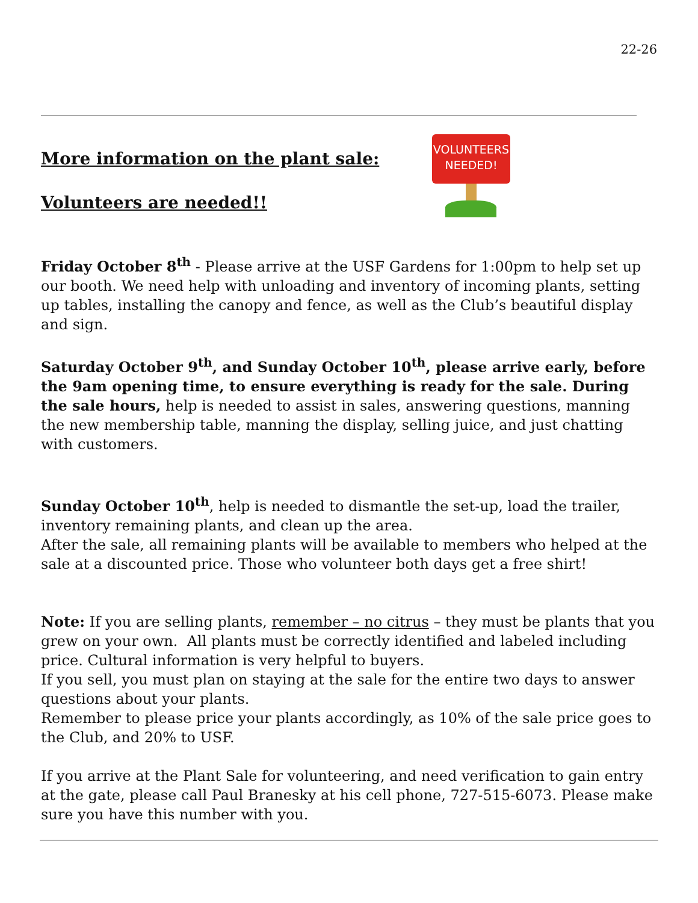22-26
More information on the plant sale:
Volunteers are needed!!
VOLUNTEERS
NEEDED!
Friday October 8<sup>th</sup> - Please arrive at the USF Gardens for 1:00pm to help set up our booth. We need help with unloading and inventory of incoming plants, setting up tables, installing the canopy and fence, as well as the Club’s beautiful display and sign.
Saturday October 9<sup>th</sup>, and Sunday October 10<sup>th</sup>, please arrive early, before the 9am opening time, to ensure everything is ready for the sale. During the sale hours, help is needed to assist in sales, answering questions, manning the new membership table, manning the display, selling juice, and just chatting with customers.
Sunday October 10<sup>th</sup>, help is needed to dismantle the set-up, load the trailer, inventory remaining plants, and clean up the area.
After the sale, all remaining plants will be available to members who helped at the sale at a discounted price. Those who volunteer both days get a free shirt!
Note: If you are selling plants, remember – no citrus – they must be plants that you grew on your own. All plants must be correctly identified and labeled including price. Cultural information is very helpful to buyers.
If you sell, you must plan on staying at the sale for the entire two days to answer questions about your plants.
Remember to please price your plants accordingly, as 10% of the sale price goes to the Club, and 20% to USF.
If you arrive at the Plant Sale for volunteering, and need verification to gain entry at the gate, please call Paul Branesky at his cell phone, 727-515-6073. Please make sure you have this number with you.